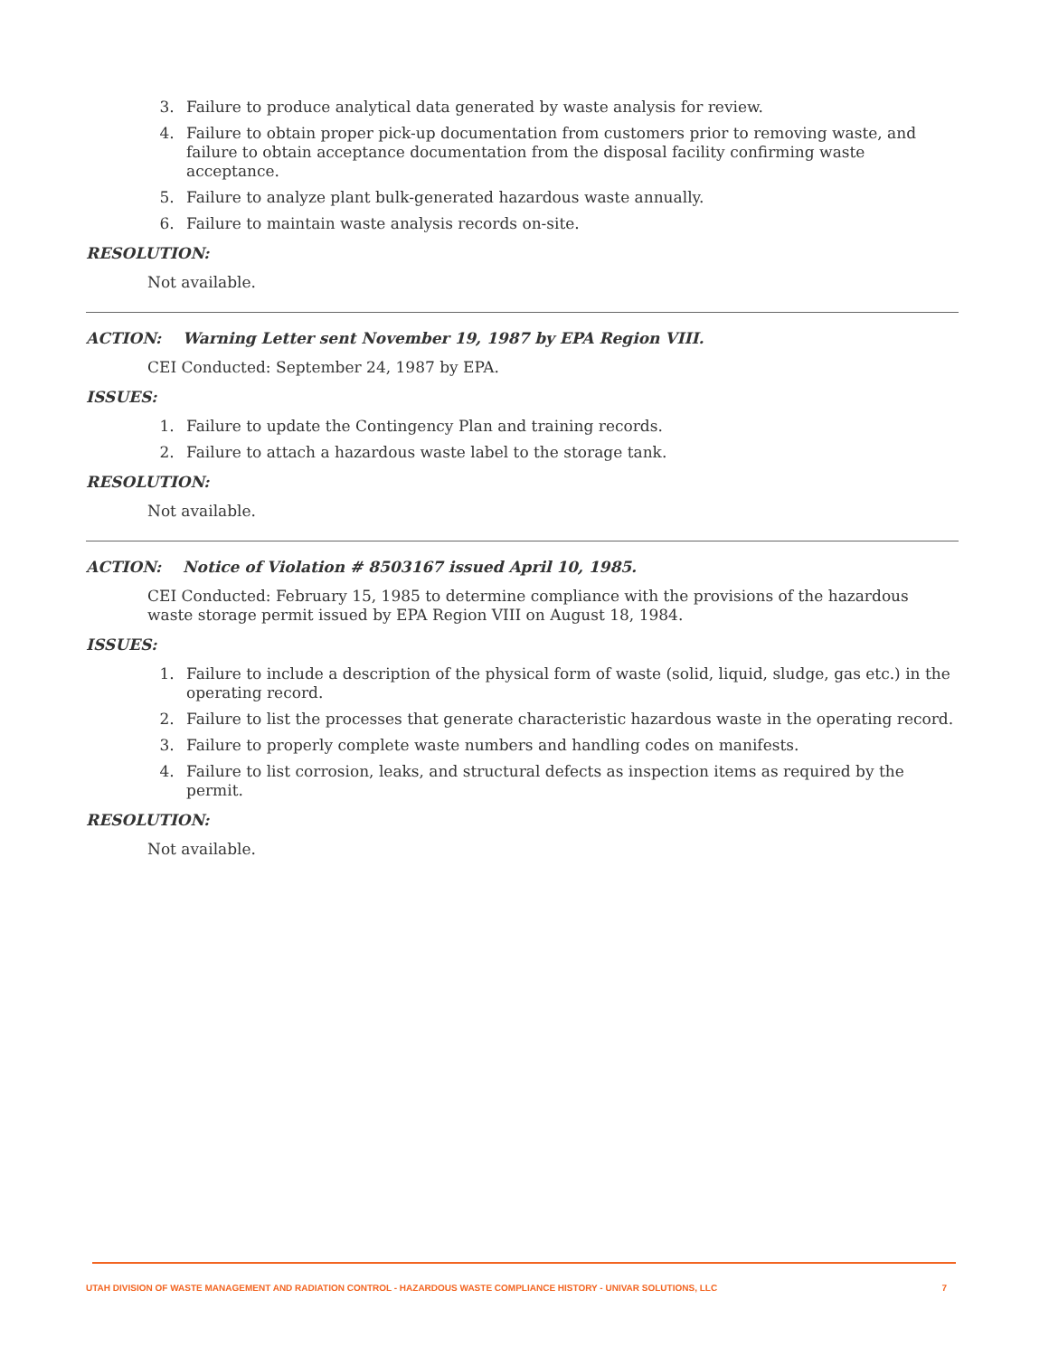3. Failure to produce analytical data generated by waste analysis for review.
4. Failure to obtain proper pick-up documentation from customers prior to removing waste, and failure to obtain acceptance documentation from the disposal facility confirming waste acceptance.
5. Failure to analyze plant bulk-generated hazardous waste annually.
6. Failure to maintain waste analysis records on-site.
RESOLUTION:
Not available.
ACTION: Warning Letter sent November 19, 1987 by EPA Region VIII.
CEI Conducted: September 24, 1987 by EPA.
ISSUES:
1. Failure to update the Contingency Plan and training records.
2. Failure to attach a hazardous waste label to the storage tank.
RESOLUTION:
Not available.
ACTION: Notice of Violation # 8503167 issued April 10, 1985.
CEI Conducted: February 15, 1985 to determine compliance with the provisions of the hazardous waste storage permit issued by EPA Region VIII on August 18, 1984.
ISSUES:
1. Failure to include a description of the physical form of waste (solid, liquid, sludge, gas etc.) in the operating record.
2. Failure to list the processes that generate characteristic hazardous waste in the operating record.
3. Failure to properly complete waste numbers and handling codes on manifests.
4. Failure to list corrosion, leaks, and structural defects as inspection items as required by the permit.
RESOLUTION:
Not available.
UTAH DIVISION OF WASTE MANAGEMENT AND RADIATION CONTROL - HAZARDOUS WASTE COMPLIANCE HISTORY - UNIVAR SOLUTIONS, LLC 7